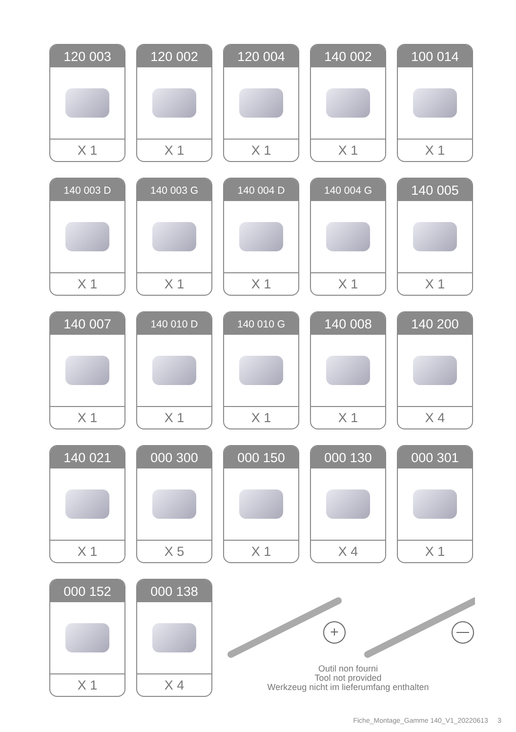120 003
X 1
120 002
X 1
120 004
X 1
140 002
X 1
100 014
X 1
140 003 D
X 1
140 003 G
X 1
140 004 D
X 1
140 004 G
X 1
140 005
X 1
140 007
X 1
140 010 D
X 1
140 010 G
X 1
140 008
X 1
140 200
X 4
140 021
X 1
000 300
X 5
000 150
X 1
000 130
X 4
000 301
X 1
000 152
X 1
000 138
X 4
+
Outil non fourni
Tool not provided
Werkzeug nicht im lieferumfang enthalten
Fiche_Montage_Gamme 140_V1_20220613 3